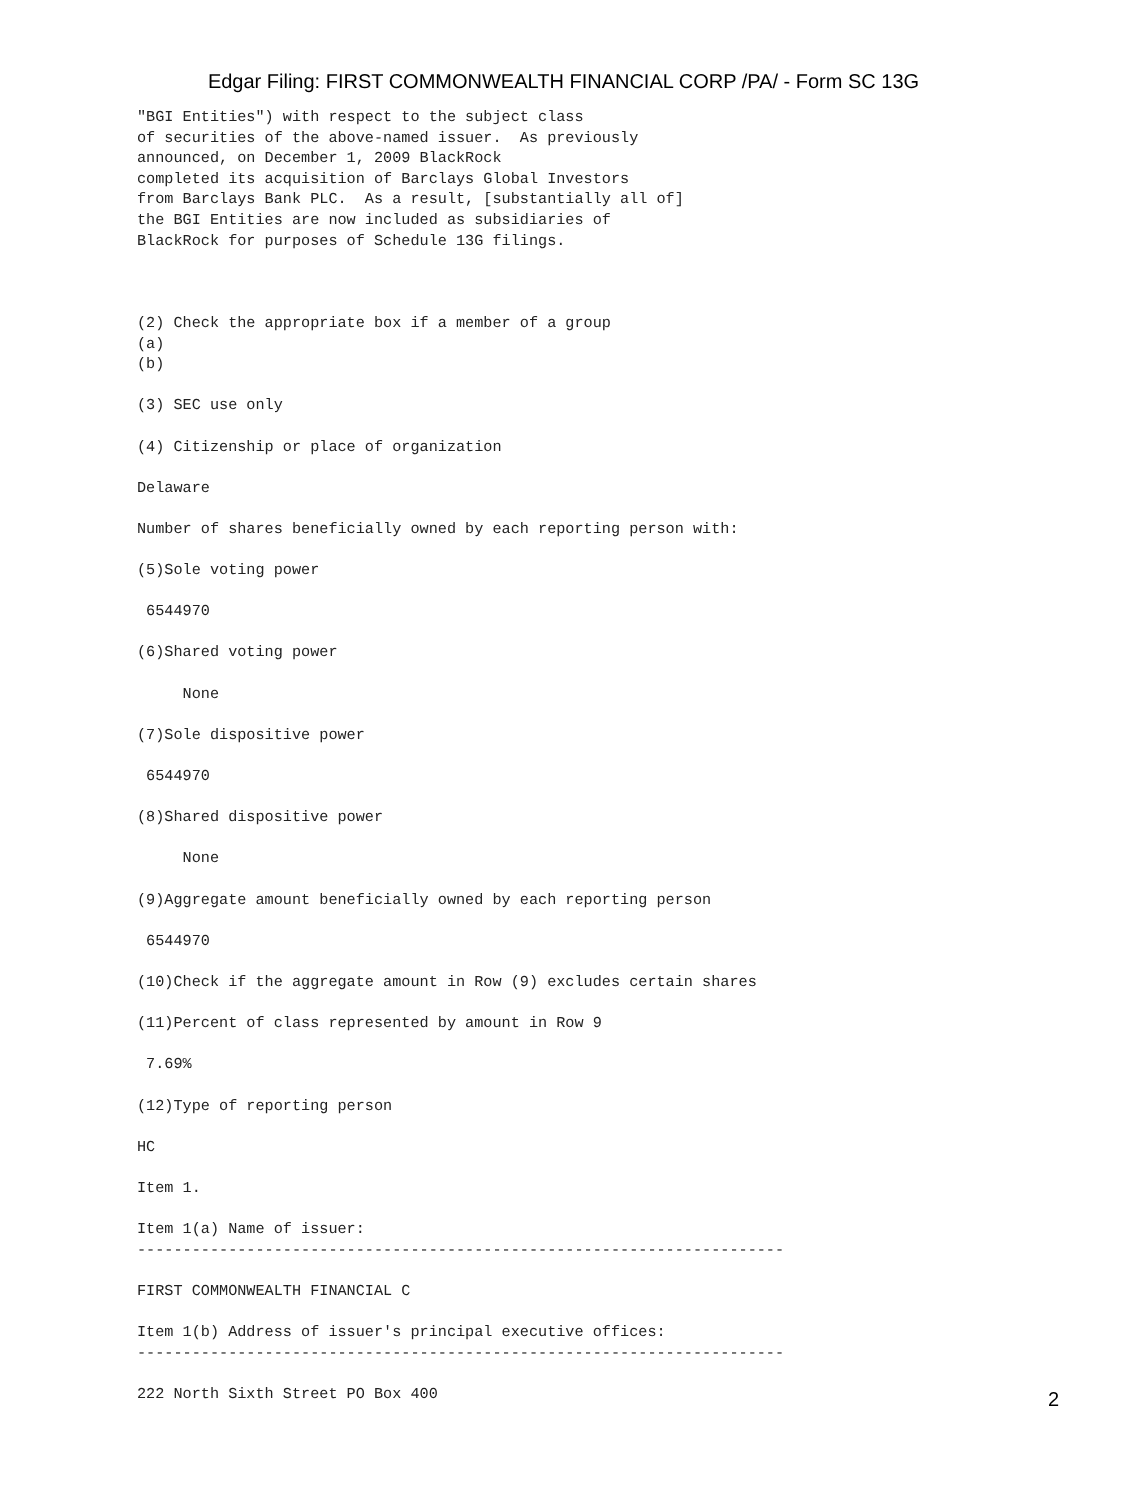Edgar Filing: FIRST COMMONWEALTH FINANCIAL CORP /PA/ - Form SC 13G
"BGI Entities") with respect to the subject class
of securities of the above-named issuer.  As previously
announced, on December 1, 2009 BlackRock
completed its acquisition of Barclays Global Investors
from Barclays Bank PLC.  As a result, [substantially all of]
the BGI Entities are now included as subsidiaries of
BlackRock for purposes of Schedule 13G filings.



(2) Check the appropriate box if a member of a group
(a)
(b)

(3) SEC use only

(4) Citizenship or place of organization

Delaware

Number of shares beneficially owned by each reporting person with:

(5)Sole voting power

 6544970

(6)Shared voting power

     None

(7)Sole dispositive power

 6544970

(8)Shared dispositive power

     None

(9)Aggregate amount beneficially owned by each reporting person

 6544970

(10)Check if the aggregate amount in Row (9) excludes certain shares

(11)Percent of class represented by amount in Row 9

 7.69%

(12)Type of reporting person

HC

Item 1.

Item 1(a) Name of issuer:
-----------------------------------------------------------------------

FIRST COMMONWEALTH FINANCIAL C

Item 1(b) Address of issuer's principal executive offices:
-----------------------------------------------------------------------

222 North Sixth Street PO Box 400
2